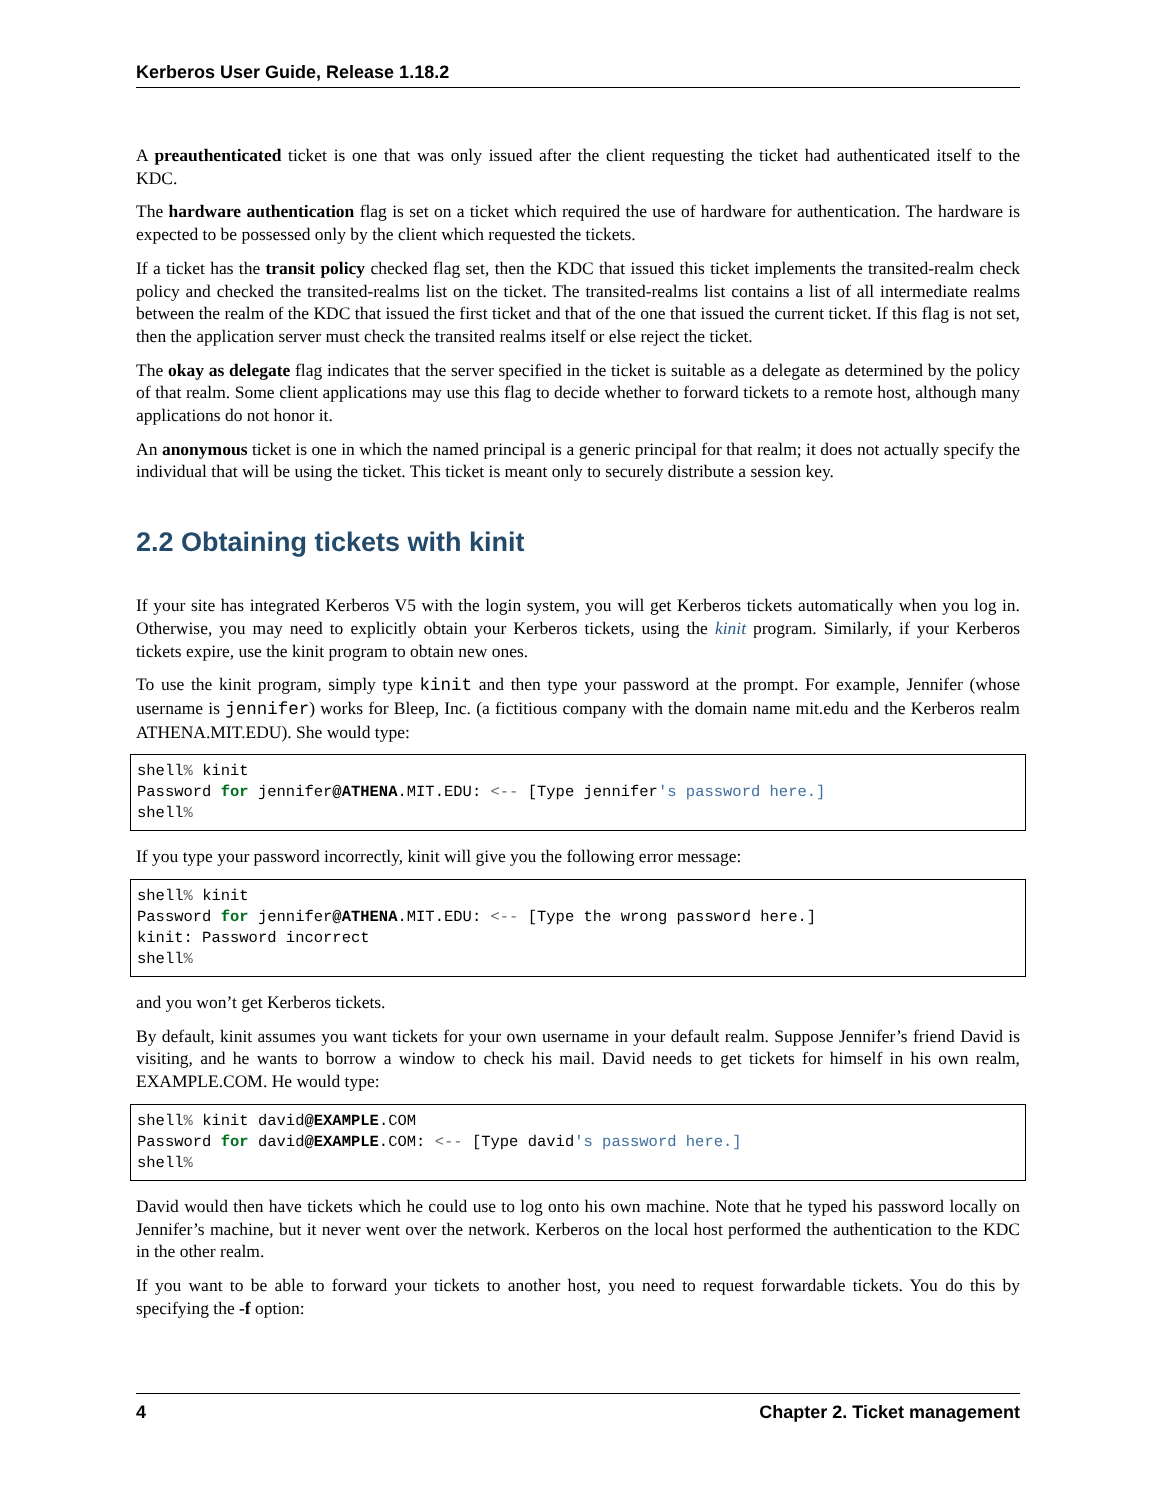Kerberos User Guide, Release 1.18.2
A preauthenticated ticket is one that was only issued after the client requesting the ticket had authenticated itself to the KDC.
The hardware authentication flag is set on a ticket which required the use of hardware for authentication. The hardware is expected to be possessed only by the client which requested the tickets.
If a ticket has the transit policy checked flag set, then the KDC that issued this ticket implements the transited-realm check policy and checked the transited-realms list on the ticket. The transited-realms list contains a list of all intermediate realms between the realm of the KDC that issued the first ticket and that of the one that issued the current ticket. If this flag is not set, then the application server must check the transited realms itself or else reject the ticket.
The okay as delegate flag indicates that the server specified in the ticket is suitable as a delegate as determined by the policy of that realm. Some client applications may use this flag to decide whether to forward tickets to a remote host, although many applications do not honor it.
An anonymous ticket is one in which the named principal is a generic principal for that realm; it does not actually specify the individual that will be using the ticket. This ticket is meant only to securely distribute a session key.
2.2 Obtaining tickets with kinit
If your site has integrated Kerberos V5 with the login system, you will get Kerberos tickets automatically when you log in. Otherwise, you may need to explicitly obtain your Kerberos tickets, using the kinit program. Similarly, if your Kerberos tickets expire, use the kinit program to obtain new ones.
To use the kinit program, simply type kinit and then type your password at the prompt. For example, Jennifer (whose username is jennifer) works for Bleep, Inc. (a fictitious company with the domain name mit.edu and the Kerberos realm ATHENA.MIT.EDU). She would type:
shell% kinit
Password for jennifer@ATHENA.MIT.EDU: <-- [Type jennifer's password here.]
shell%
If you type your password incorrectly, kinit will give you the following error message:
shell% kinit
Password for jennifer@ATHENA.MIT.EDU: <-- [Type the wrong password here.]
kinit: Password incorrect
shell%
and you won’t get Kerberos tickets.
By default, kinit assumes you want tickets for your own username in your default realm. Suppose Jennifer’s friend David is visiting, and he wants to borrow a window to check his mail. David needs to get tickets for himself in his own realm, EXAMPLE.COM. He would type:
shell% kinit david@EXAMPLE.COM
Password for david@EXAMPLE.COM: <-- [Type david's password here.]
shell%
David would then have tickets which he could use to log onto his own machine. Note that he typed his password locally on Jennifer’s machine, but it never went over the network. Kerberos on the local host performed the authentication to the KDC in the other realm.
If you want to be able to forward your tickets to another host, you need to request forwardable tickets. You do this by specifying the -f option:
4 Chapter 2. Ticket management